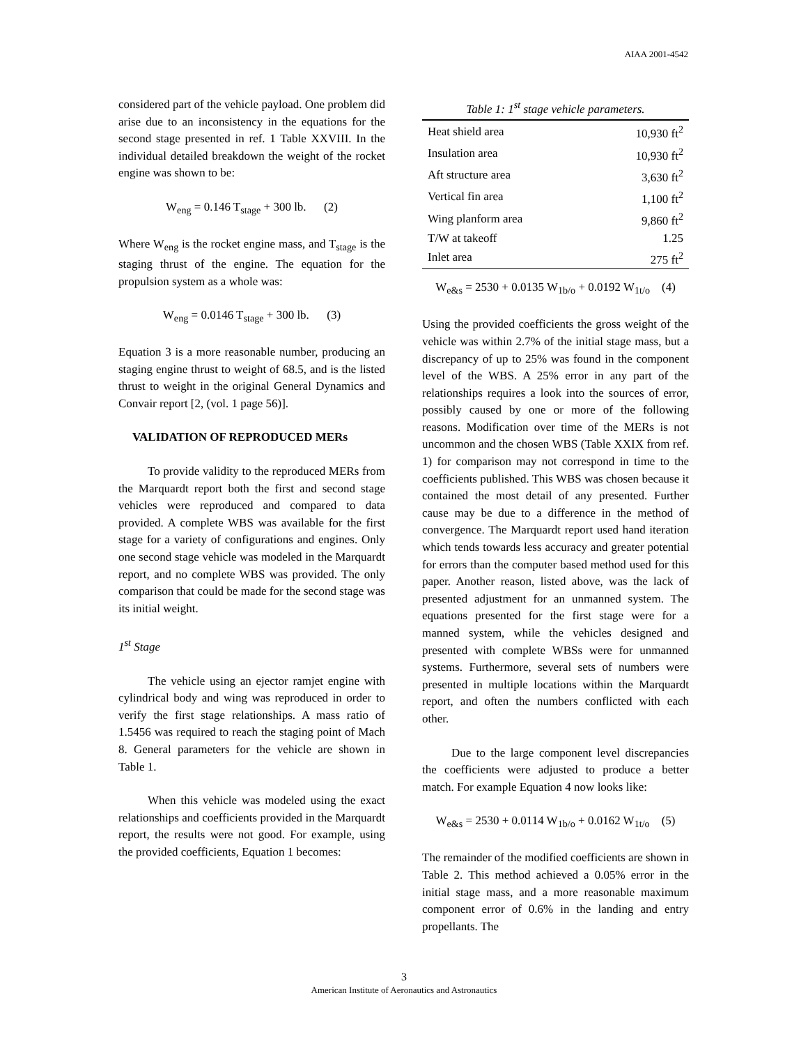AIAA 2001-4542
considered part of the vehicle payload. One problem did arise due to an inconsistency in the equations for the second stage presented in ref. 1 Table XXVIII. In the individual detailed breakdown the weight of the rocket engine was shown to be:
W<sub>eng</sub> = 0.146 T<sub>stage</sub> + 300 lb. (2)
Where W<sub>eng</sub> is the rocket engine mass, and T<sub>stage</sub> is the staging thrust of the engine. The equation for the propulsion system as a whole was:
W<sub>eng</sub> = 0.0146 T<sub>stage</sub> + 300 lb. (3)
Equation 3 is a more reasonable number, producing an staging engine thrust to weight of 68.5, and is the listed thrust to weight in the original General Dynamics and Convair report [2, (vol. 1 page 56)].
VALIDATION OF REPRODUCED MERs
To provide validity to the reproduced MERs from the Marquardt report both the first and second stage vehicles were reproduced and compared to data provided. A complete WBS was available for the first stage for a variety of configurations and engines. Only one second stage vehicle was modeled in the Marquardt report, and no complete WBS was provided. The only comparison that could be made for the second stage was its initial weight.
1<sup>st</sup> Stage
The vehicle using an ejector ramjet engine with cylindrical body and wing was reproduced in order to verify the first stage relationships. A mass ratio of 1.5456 was required to reach the staging point of Mach 8. General parameters for the vehicle are shown in Table 1.
When this vehicle was modeled using the exact relationships and coefficients provided in the Marquardt report, the results were not good. For example, using the provided coefficients, Equation 1 becomes:
Table 1: 1 <sup>st</sup> stage vehicle parameters.
| Heat shield area | 10,930 ft<sup>2</sup> |
| Insulation area | 10,930 ft<sup>2</sup> |
| Aft structure area | 3,630 ft<sup>2</sup> |
| Vertical fin area | 1,100 ft<sup>2</sup> |
| Wing planform area | 9,860 ft<sup>2</sup> |
| T/W at takeoff | 1.25 |
| Inlet area | 275 ft<sup>2</sup> |
W<sub>e&s</sub> = 2530 + 0.0135 W<sub>1b/o</sub> + 0.0192 W<sub>1t/o</sub> (4)
Using the provided coefficients the gross weight of the vehicle was within 2.7% of the initial stage mass, but a discrepancy of up to 25% was found in the component level of the WBS. A 25% error in any part of the relationships requires a look into the sources of error, possibly caused by one or more of the following reasons. Modification over time of the MERs is not uncommon and the chosen WBS (Table XXIX from ref. 1) for comparison may not correspond in time to the coefficients published. This WBS was chosen because it contained the most detail of any presented. Further cause may be due to a difference in the method of convergence. The Marquardt report used hand iteration which tends towards less accuracy and greater potential for errors than the computer based method used for this paper. Another reason, listed above, was the lack of presented adjustment for an unmanned system. The equations presented for the first stage were for a manned system, while the vehicles designed and presented with complete WBSs were for unmanned systems. Furthermore, several sets of numbers were presented in multiple locations within the Marquardt report, and often the numbers conflicted with each other.
Due to the large component level discrepancies the coefficients were adjusted to produce a better match. For example Equation 4 now looks like:
W<sub>e&s</sub> = 2530 + 0.0114 W<sub>1b/o</sub> + 0.0162 W<sub>1t/o</sub> (5)
The remainder of the modified coefficients are shown in Table 2. This method achieved a 0.05% error in the initial stage mass, and a more reasonable maximum component error of 0.6% in the landing and entry propellants. The
3
American Institute of Aeronautics and Astronautics